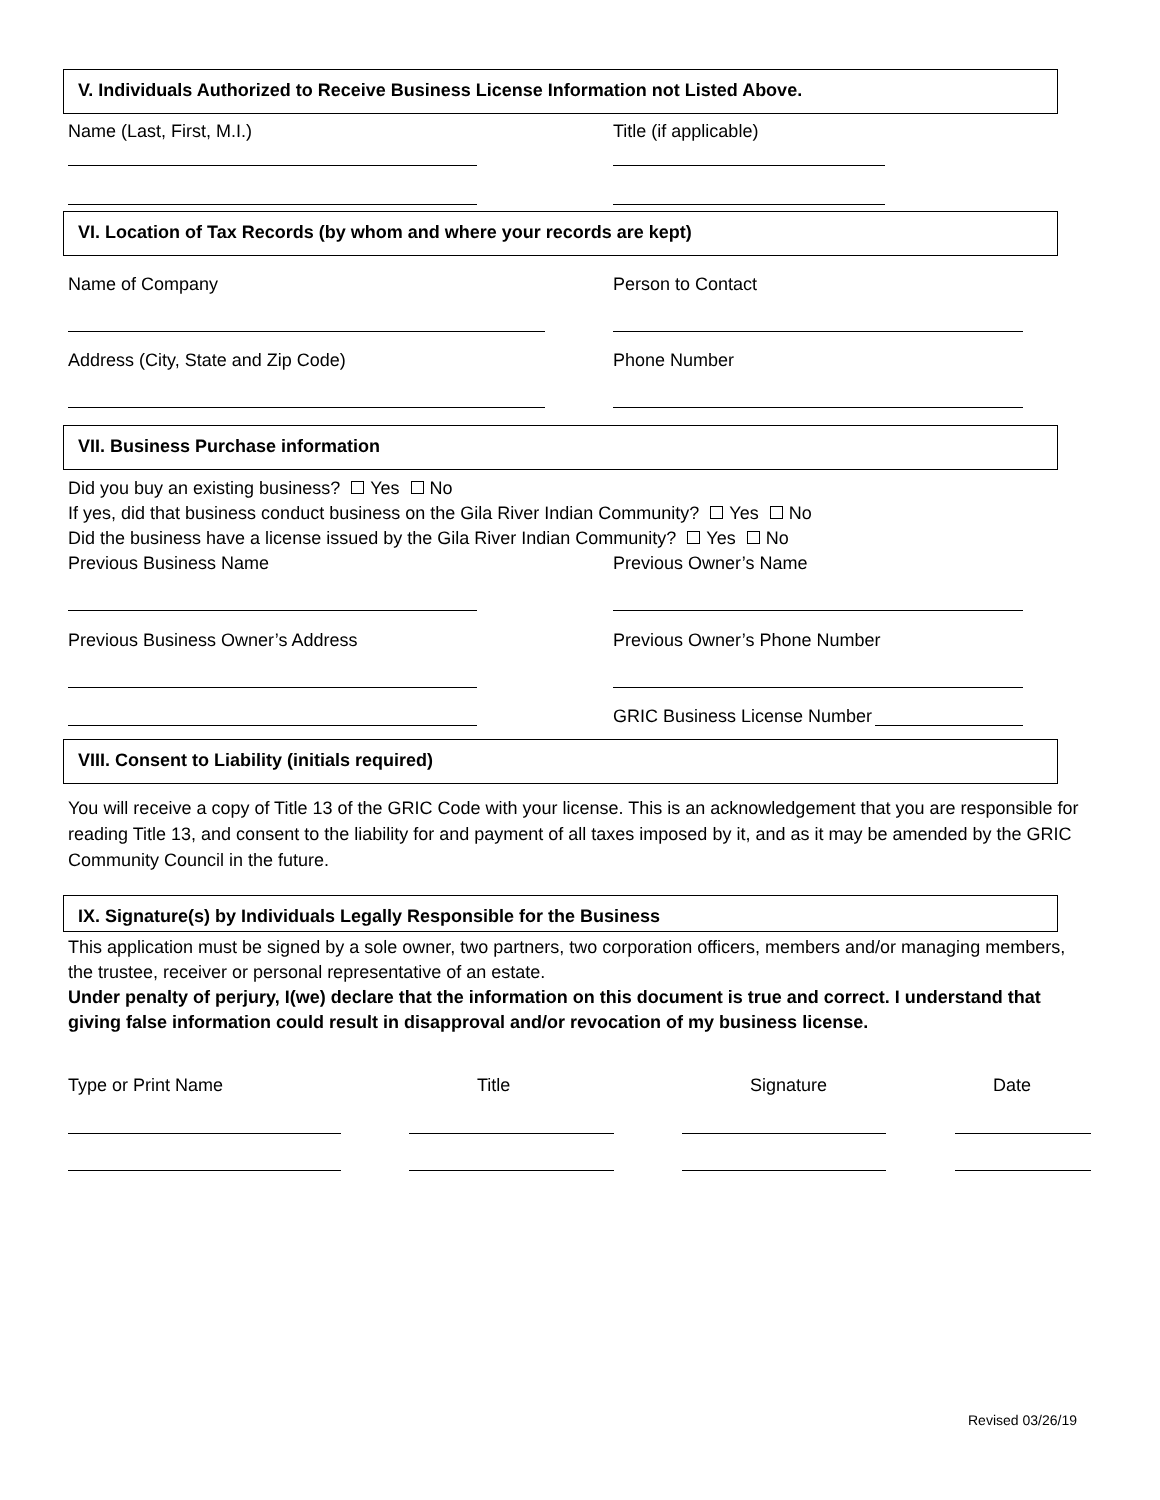V. Individuals Authorized to Receive Business License Information not Listed Above.
Name (Last, First, M.I.) Title (if applicable)
VI. Location of Tax Records (by whom and where your records are kept)
Name of Company Person to Contact
Address (City, State and Zip Code) Phone Number
VII. Business Purchase information
Did you buy an existing business? Yes No
If yes, did that business conduct business on the Gila River Indian Community? Yes No
Did the business have a license issued by the Gila River Indian Community? Yes No
Previous Business Name Previous Owner’s Name
Previous Business Owner’s Address Previous Owner’s Phone Number
GRIC Business License Number
VIII. Consent to Liability (initials required)
You will receive a copy of Title 13 of the GRIC Code with your license. This is an acknowledgement that you are responsible for reading Title 13, and consent to the liability for and payment of all taxes imposed by it, and as it may be amended by the GRIC Community Council in the future.
IX. Signature(s) by Individuals Legally Responsible for the Business
This application must be signed by a sole owner, two partners, two corporation officers, members and/or managing members, the trustee, receiver or personal representative of an estate.
Under penalty of perjury, I(we) declare that the information on this document is true and correct. I understand that giving false information could result in disapproval and/or revocation of my business license.
Type or Print Name Title Signature Date
Revised 03/26/19